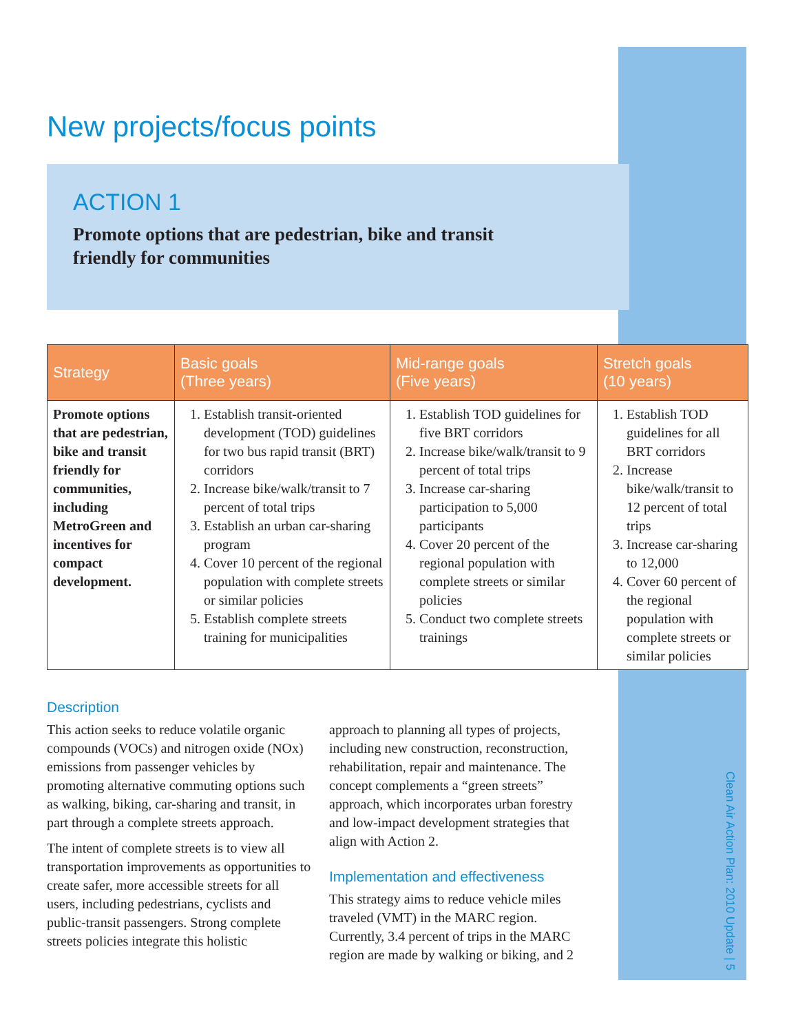New projects/focus points
ACTION 1
Promote options that are pedestrian, bike and transit
friendly for communities
| Strategy | Basic goals (Three years) | Mid-range goals (Five years) | Stretch goals (10 years) |
| --- | --- | --- | --- |
| Promote options that are pedestrian, bike and transit friendly for communities, including MetroGreen and incentives for compact development. | 1. Establish transit-oriented development (TOD) guidelines for two bus rapid transit (BRT) corridors 2. Increase bike/walk/transit to 7 percent of total trips 3. Establish an urban car-sharing program 4. Cover 10 percent of the regional population with complete streets or similar policies 5. Establish complete streets training for municipalities | 1. Establish TOD guidelines for five BRT corridors 2. Increase bike/walk/transit to 9 percent of total trips 3. Increase car-sharing participation to 5,000 participants 4. Cover 20 percent of the regional population with complete streets or similar policies 5. Conduct two complete streets trainings | 1. Establish TOD guidelines for all BRT corridors 2. Increase bike/walk/transit to 12 percent of total trips 3. Increase car-sharing to 12,000 4. Cover 60 percent of the regional population with complete streets or similar policies |
Description
This action seeks to reduce volatile organic compounds (VOCs) and nitrogen oxide (NOx) emissions from passenger vehicles by promoting alternative commuting options such as walking, biking, car-sharing and transit, in part through a complete streets approach.
The intent of complete streets is to view all transportation improvements as opportunities to create safer, more accessible streets for all users, including pedestrians, cyclists and public-transit passengers. Strong complete streets policies integrate this holistic
approach to planning all types of projects, including new construction, reconstruction, rehabilitation, repair and maintenance. The concept complements a “green streets” approach, which incorporates urban forestry and low-impact development strategies that align with Action 2.
Implementation and effectiveness
This strategy aims to reduce vehicle miles traveled (VMT) in the MARC region. Currently, 3.4 percent of trips in the MARC region are made by walking or biking, and 2
Clean Air Action Plan: 2010 Update | 5